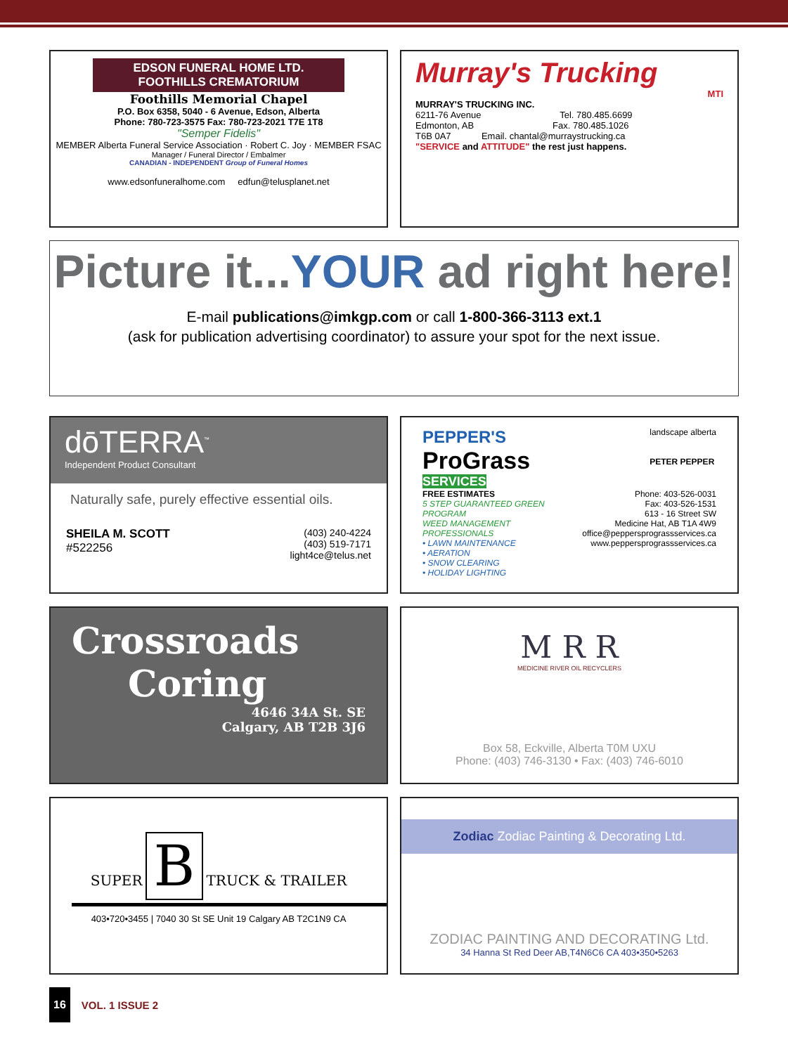EDSON FUNERAL HOME LTD.
FOOTHILLS CREMATORIUM
Foothills Memorial Chapel
P.O. Box 6358, 5040 - 6 Avenue, Edson, Alberta
Phone: 780-723-3575 Fax: 780-723-2021 T7E 1T8
"Semper Fidelis"
MEMBER Alberta Funeral Service Association · Robert C. Joy · MEMBER FSAC
Manager / Funeral Director / Embalmer
CANADIAN - INDEPENDENT Group of Funeral Homes
www.edsonfuneralhome.com edfun@telusplanet.net
Murray's Trucking
MTI
MURRAY'S TRUCKING INC.
6211-76 Avenue Tel. 780.485.6699
Edmonton, AB Fax. 780.485.1026
T6B 0A7 Email. chantal@murraystrucking.ca
"SERVICE and ATTITUDE" the rest just happens.
Picture it...YOUR ad right here!
E-mail publications@imkgp.com or call 1-800-366-3113 ext.1
(ask for publication advertising coordinator) to assure your spot for the next issue.
dōTERRA<sup>™</sup>
Independent Product Consultant
Naturally safe, purely effective essential oils.
SHEILA M. SCOTT
#522256
(403) 240-4224
(403) 519-7171
light4ce@telus.net
PEPPER'S
ProGrass
SERVICES
landscape alberta
PETER PEPPER
FREE ESTIMATES
5 STEP GUARANTEED GREEN PROGRAM
WEED MANAGEMENT PROFESSIONALS
• LAWN MAINTENANCE
• AERATION
• SNOW CLEARING
• HOLIDAY LIGHTING
Phone: 403-526-0031
Fax: 403-526-1531
613 - 16 Street SW
Medicine Hat, AB T1A 4W9
office@peppersprograssservices.ca
www.peppersprograssservices.ca
Crossroads
Coring
4646 34A St. SE
Calgary, AB T2B 3J6
M R R
MEDICINE RIVER OIL RECYCLERS
Box 58, Eckville, Alberta T0M UXU
Phone: (403) 746-3130 • Fax: (403) 746-6010
SUPER B TRUCK & TRAILER
403•720•3455 | 7040 30 St SE Unit 19 Calgary AB T2C1N9 CA
Zodiac Zodiac Painting & Decorating Ltd.
ZODIAC PAINTING AND DECORATING Ltd.
34 Hanna St Red Deer AB,T4N6C6 CA 403•350•5263
16 VOL. 1 ISSUE 2